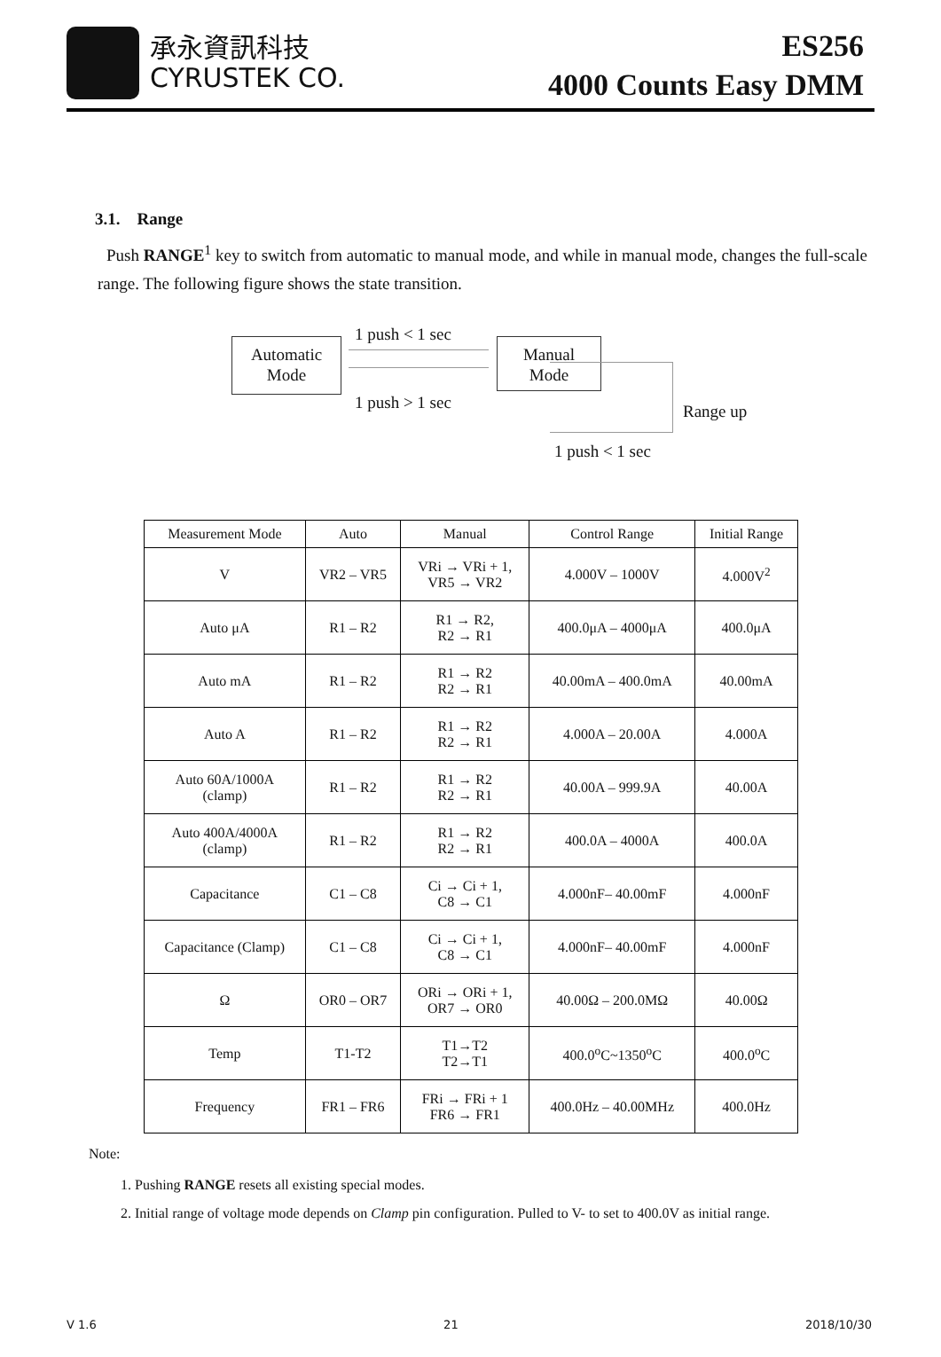承永資訊科技
CYRUSTEK CO.
ES256
4000 Counts Easy DMM
3.1. Range
Push RANGE<sup>1</sup> key to switch from automatic to manual mode, and while in manual mode, changes the full-scale range. The following figure shows the state transition.
1 push < 1 sec
Automatic
Mode
Manual
Mode
1 push > 1 sec Range up
1 push < 1 sec
| Measurement Mode | Auto | Manual | Control Range | Initial Range |
| --- | --- | --- | --- | --- |
| V | VR2 – VR5 | VRi → VRi + 1, VR5 → VR2 | 4.000V – 1000V | 4.000V<sup>2</sup> |
| Auto μA | R1 – R2 | R1 → R2, R2 → R1 | 400.0μA – 4000μA | 400.0μA |
| Auto mA | R1 – R2 | R1 → R2 R2 → R1 | 40.00mA – 400.0mA | 40.00mA |
| Auto A | R1 – R2 | R1 → R2 R2 → R1 | 4.000A – 20.00A | 4.000A |
| Auto 60A/1000A (clamp) | R1 – R2 | R1 → R2 R2 → R1 | 40.00A – 999.9A | 40.00A |
| Auto 400A/4000A (clamp) | R1 – R2 | R1 → R2 R2 → R1 | 400.0A – 4000A | 400.0A |
| Capacitance | C1 – C8 | Ci → Ci + 1, C8 → C1 | 4.000nF– 40.00mF | 4.000nF |
| Capacitance (Clamp) | C1 – C8 | Ci → Ci + 1, C8 → C1 | 4.000nF– 40.00mF | 4.000nF |
| Ω | OR0 – OR7 | ORi → ORi + 1, OR7 → OR0 | 40.00Ω – 200.0MΩ | 40.00Ω |
| Temp | T1-T2 | T1→T2 T2→T1 | 400.0<sup>o</sup>C~1350<sup>o</sup>C | 400.0<sup>o</sup>C |
| Frequency | FR1 – FR6 | FRi → FRi + 1 FR6 → FR1 | 400.0Hz – 40.00MHz | 400.0Hz |
Note:
1. Pushing RANGE resets all existing special modes.
2. Initial range of voltage mode depends on Clamp pin configuration. Pulled to V- to set to 400.0V as initial range.
V 1.6 21 2018/10/30